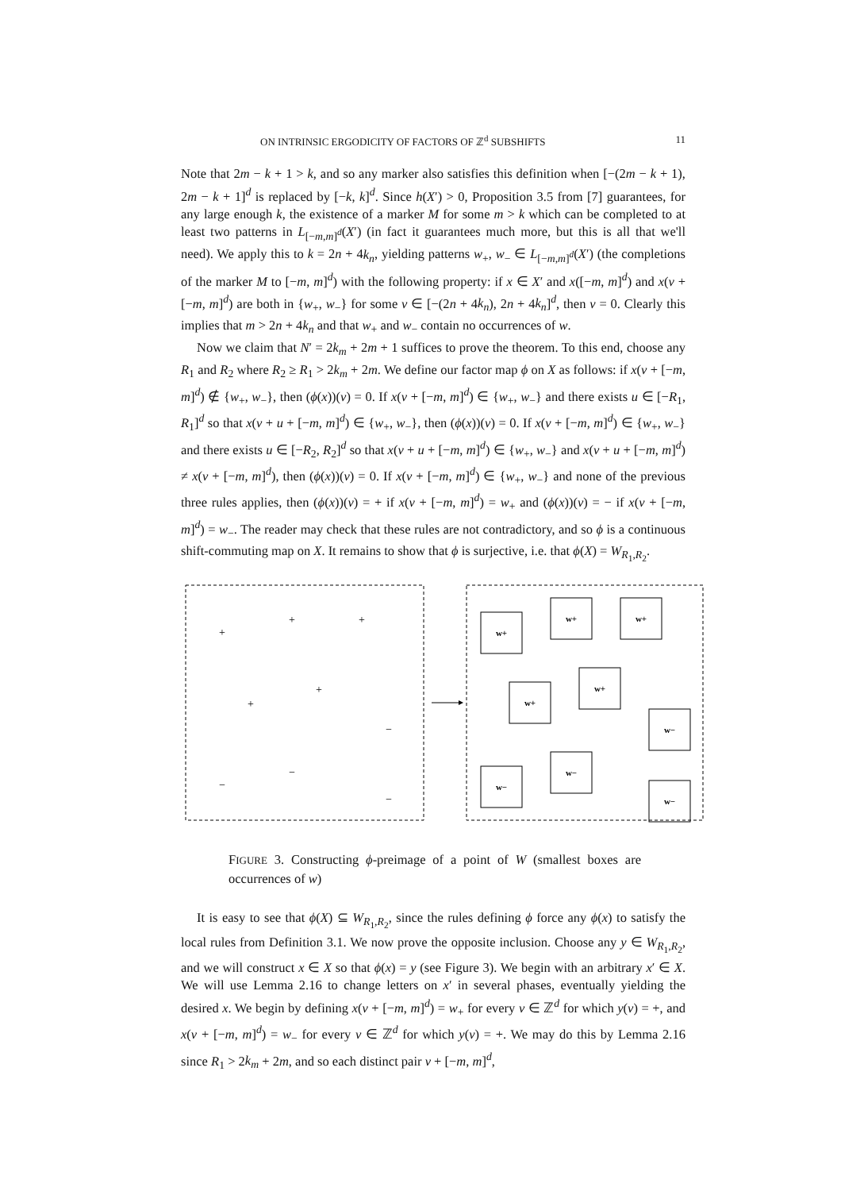ON INTRINSIC ERGODICITY OF FACTORS OF ℤ<sup>d</sup> SUBSHIFTS 11
Note that 2m − k + 1 > k, and so any marker also satisfies this definition when [−(2m − k + 1), 2m − k + 1]<sup>d</sup> is replaced by [−k, k]<sup>d</sup>. Since h(X′) > 0, Proposition 3.5 from [7] guarantees, for any large enough k, the existence of a marker M for some m > k which can be completed to at least two patterns in L<sub>[−m,m]<sup>d</sup></sub>(X′) (in fact it guarantees much more, but this is all that we'll need). We apply this to k = 2n + 4k<sub>n</sub>, yielding patterns w<sub>+</sub>, w<sub>−</sub> ∈ L<sub>[−m,m]<sup>d</sup></sub>(X′) (the completions of the marker M to [−m, m]<sup>d</sup>) with the following property: if x ∈ X′ and x([−m, m]<sup>d</sup>) and x(v + [−m, m]<sup>d</sup>) are both in {w<sub>+</sub>, w<sub>−</sub>} for some v ∈ [−(2n + 4k<sub>n</sub>), 2n + 4k<sub>n</sub>]<sup>d</sup>, then v = 0. Clearly this implies that m > 2n + 4k<sub>n</sub> and that w<sub>+</sub> and w<sub>−</sub> contain no occurrences of w.
Now we claim that N′ = 2k<sub>m</sub> + 2m + 1 suffices to prove the theorem. To this end, choose any R<sub>1</sub> and R<sub>2</sub> where R<sub>2</sub> ≥ R<sub>1</sub> > 2k<sub>m</sub> + 2m. We define our factor map ϕ on X as follows: if x(v + [−m, m]<sup>d</sup>) ∉ {w<sub>+</sub>, w<sub>−</sub>}, then (ϕ(x))(v) = 0. If x(v + [−m, m]<sup>d</sup>) ∈ {w<sub>+</sub>, w<sub>−</sub>} and there exists u ∈ [−R<sub>1</sub>, R<sub>1</sub>]<sup>d</sup> so that x(v + u + [−m, m]<sup>d</sup>) ∈ {w<sub>+</sub>, w<sub>−</sub>}, then (ϕ(x))(v) = 0. If x(v + [−m, m]<sup>d</sup>) ∈ {w<sub>+</sub>, w<sub>−</sub>} and there exists u ∈ [−R<sub>2</sub>, R<sub>2</sub>]<sup>d</sup> so that x(v + u + [−m, m]<sup>d</sup>) ∈ {w<sub>+</sub>, w<sub>−</sub>} and x(v + u + [−m, m]<sup>d</sup>) ≠ x(v + [−m, m]<sup>d</sup>), then (ϕ(x))(v) = 0. If x(v + [−m, m]<sup>d</sup>) ∈ {w<sub>+</sub>, w<sub>−</sub>} and none of the previous three rules applies, then (ϕ(x))(v) = + if x(v + [−m, m]<sup>d</sup>) = w<sub>+</sub> and (ϕ(x))(v) = − if x(v + [−m, m]<sup>d</sup>) = w<sub>−</sub>. The reader may check that these rules are not contradictory, and so ϕ is a continuous shift-commuting map on X. It remains to show that ϕ is surjective, i.e. that ϕ(X) = W<sub>R<sub>1</sub>,R<sub>2</sub></sub>.
+
+
+
+
+
−
−
−
−
w+
w+
w+
w+
w+
w−
w−
w−
w−
FIGURE 3. Constructing ϕ-preimage of a point of W (smallest boxes are occurrences of w)
It is easy to see that ϕ(X) ⊆ W<sub>R<sub>1</sub>,R<sub>2</sub></sub>, since the rules defining ϕ force any ϕ(x) to satisfy the local rules from Definition 3.1. We now prove the opposite inclusion. Choose any y ∈ W<sub>R<sub>1</sub>,R<sub>2</sub></sub>, and we will construct x ∈ X so that ϕ(x) = y (see Figure 3). We begin with an arbitrary x′ ∈ X. We will use Lemma 2.16 to change letters on x′ in several phases, eventually yielding the desired x. We begin by defining x(v + [−m, m]<sup>d</sup>) = w<sub>+</sub> for every v ∈ ℤ<sup>d</sup> for which y(v) = +, and x(v + [−m, m]<sup>d</sup>) = w<sub>−</sub> for every v ∈ ℤ<sup>d</sup> for which y(v) = +. We may do this by Lemma 2.16 since R<sub>1</sub> > 2k<sub>m</sub> + 2m, and so each distinct pair v + [−m, m]<sup>d</sup>,